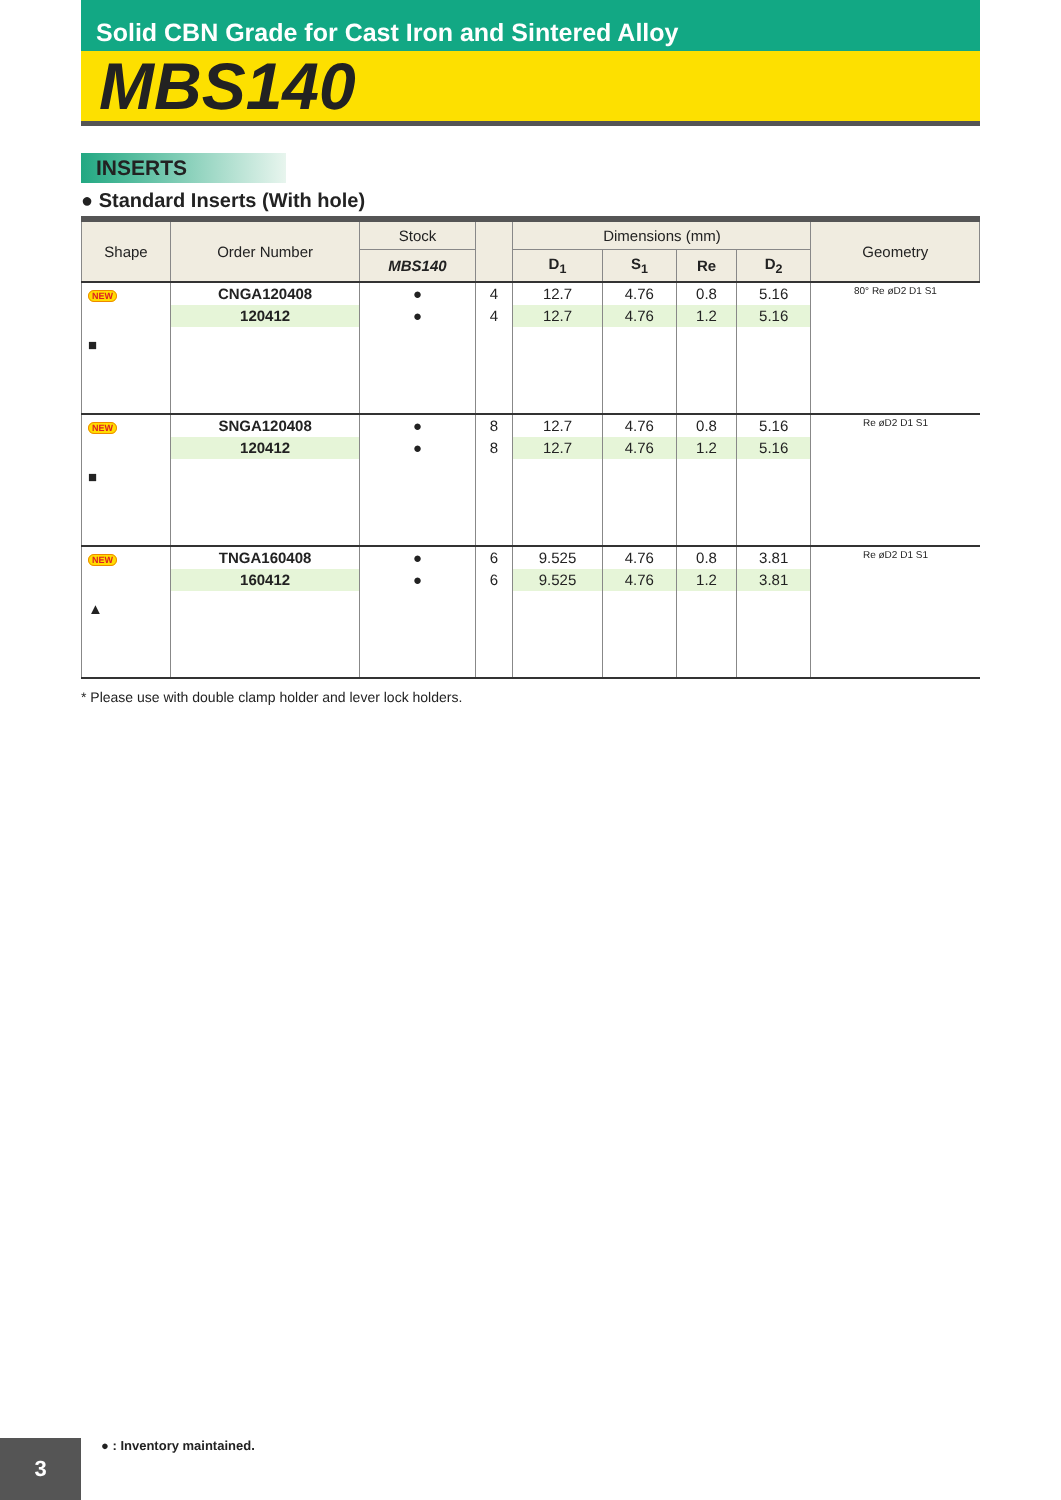Solid CBN Grade for Cast Iron and Sintered Alloy
MBS140
INSERTS
● Standard Inserts (With hole)
| Shape | Order Number | Stock | | Dimensions (mm) | | | | Geometry |
| --- | --- | --- | --- | --- | --- | --- | --- | --- |
| | | MBS140 | | D<sub>1</sub> | S<sub>1</sub> | Re | D<sub>2</sub> | |
| NEW ■ | CNGA120408 | ● | 4 | 12.7 | 4.76 | 0.8 | 5.16 | 80° Re øD2 D1 S1 |
| | 120412 | ● | 4 | 12.7 | 4.76 | 1.2 | 5.16 | |
| NEW ■ | SNGA120408 | ● | 8 | 12.7 | 4.76 | 0.8 | 5.16 | Re øD2 D1 S1 |
| | 120412 | ● | 8 | 12.7 | 4.76 | 1.2 | 5.16 | |
| NEW ▲ | TNGA160408 | ● | 6 | 9.525 | 4.76 | 0.8 | 3.81 | Re øD2 D1 S1 |
| | 160412 | ● | 6 | 9.525 | 4.76 | 1.2 | 3.81 | |
* Please use with double clamp holder and lever lock holders.
● : Inventory maintained.
3